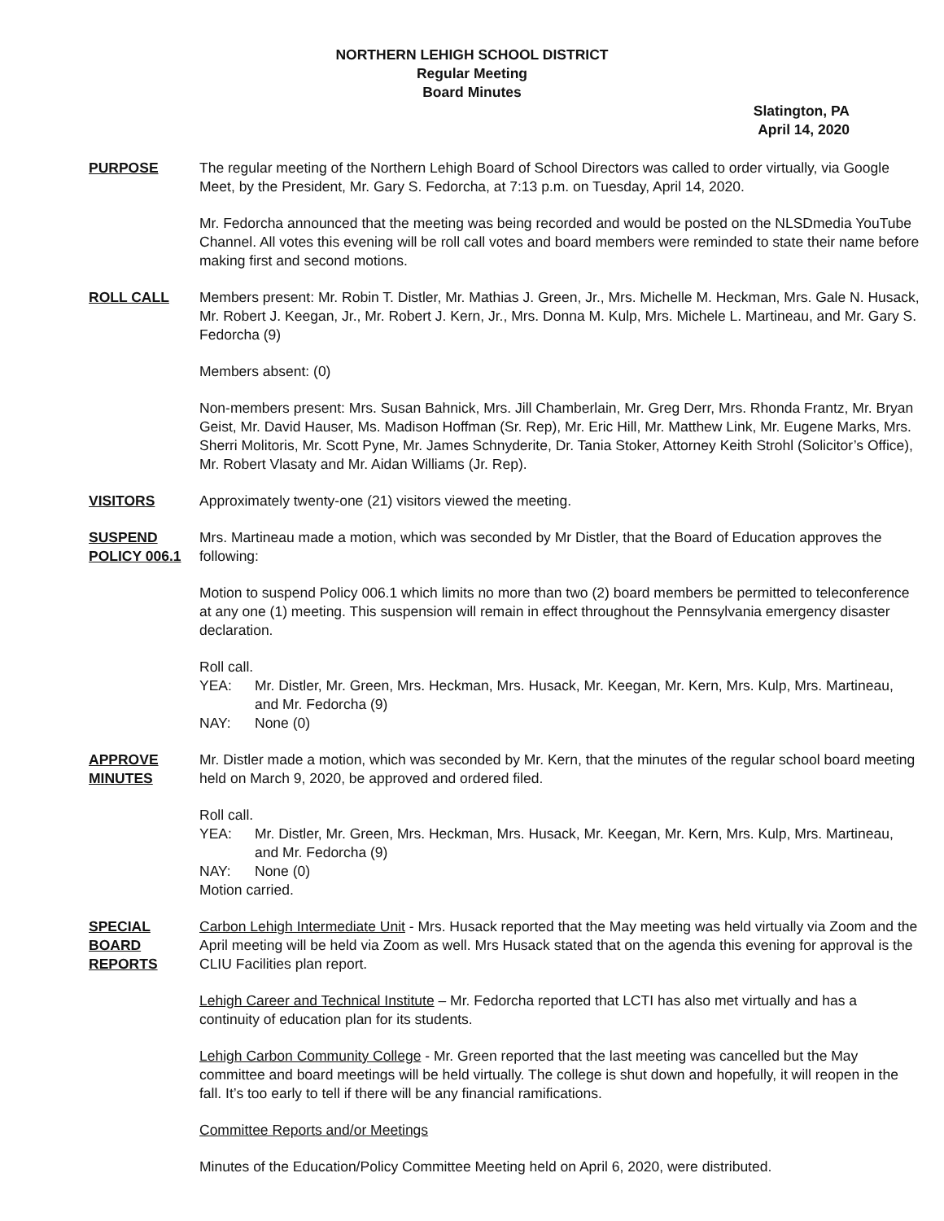NORTHERN LEHIGH SCHOOL DISTRICT
Regular Meeting
Board Minutes
Slatington, PA
April 14, 2020
PURPOSE The regular meeting of the Northern Lehigh Board of School Directors was called to order virtually, via Google Meet, by the President, Mr. Gary S. Fedorcha, at 7:13 p.m. on Tuesday, April 14, 2020.
Mr. Fedorcha announced that the meeting was being recorded and would be posted on the NLSDmedia YouTube Channel. All votes this evening will be roll call votes and board members were reminded to state their name before making first and second motions.
ROLL CALL Members present: Mr. Robin T. Distler, Mr. Mathias J. Green, Jr., Mrs. Michelle M. Heckman, Mrs. Gale N. Husack, Mr. Robert J. Keegan, Jr., Mr. Robert J. Kern, Jr., Mrs. Donna M. Kulp, Mrs. Michele L. Martineau, and Mr. Gary S. Fedorcha (9)
Members absent: (0)
Non-members present: Mrs. Susan Bahnick, Mrs. Jill Chamberlain, Mr. Greg Derr, Mrs. Rhonda Frantz, Mr. Bryan Geist, Mr. David Hauser, Ms. Madison Hoffman (Sr. Rep), Mr. Eric Hill, Mr. Matthew Link, Mr. Eugene Marks, Mrs. Sherri Molitoris, Mr. Scott Pyne, Mr. James Schnyderite, Dr. Tania Stoker, Attorney Keith Strohl (Solicitor’s Office), Mr. Robert Vlasaty and Mr. Aidan Williams (Jr. Rep).
VISITORS Approximately twenty-one (21) visitors viewed the meeting.
SUSPEND POLICY 006.1
Mrs. Martineau made a motion, which was seconded by Mr Distler, that the Board of Education approves the following:
Motion to suspend Policy 006.1 which limits no more than two (2) board members be permitted to teleconference at any one (1) meeting. This suspension will remain in effect throughout the Pennsylvania emergency disaster declaration.
Roll call.
YEA: Mr. Distler, Mr. Green, Mrs. Heckman, Mrs. Husack, Mr. Keegan, Mr. Kern, Mrs. Kulp, Mrs. Martineau, and Mr. Fedorcha (9)
NAY: None (0)
APPROVE MINUTES
Mr. Distler made a motion, which was seconded by Mr. Kern, that the minutes of the regular school board meeting held on March 9, 2020, be approved and ordered filed.
Roll call.
YEA: Mr. Distler, Mr. Green, Mrs. Heckman, Mrs. Husack, Mr. Keegan, Mr. Kern, Mrs. Kulp, Mrs. Martineau, and Mr. Fedorcha (9)
NAY: None (0)
Motion carried.
SPECIAL BOARD REPORTS
Carbon Lehigh Intermediate Unit - Mrs. Husack reported that the May meeting was held virtually via Zoom and the April meeting will be held via Zoom as well. Mrs Husack stated that on the agenda this evening for approval is the CLIU Facilities plan report.
Lehigh Career and Technical Institute – Mr. Fedorcha reported that LCTI has also met virtually and has a continuity of education plan for its students.
Lehigh Carbon Community College - Mr. Green reported that the last meeting was cancelled but the May committee and board meetings will be held virtually. The college is shut down and hopefully, it will reopen in the fall. It’s too early to tell if there will be any financial ramifications.
Committee Reports and/or Meetings
Minutes of the Education/Policy Committee Meeting held on April 6, 2020, were distributed.